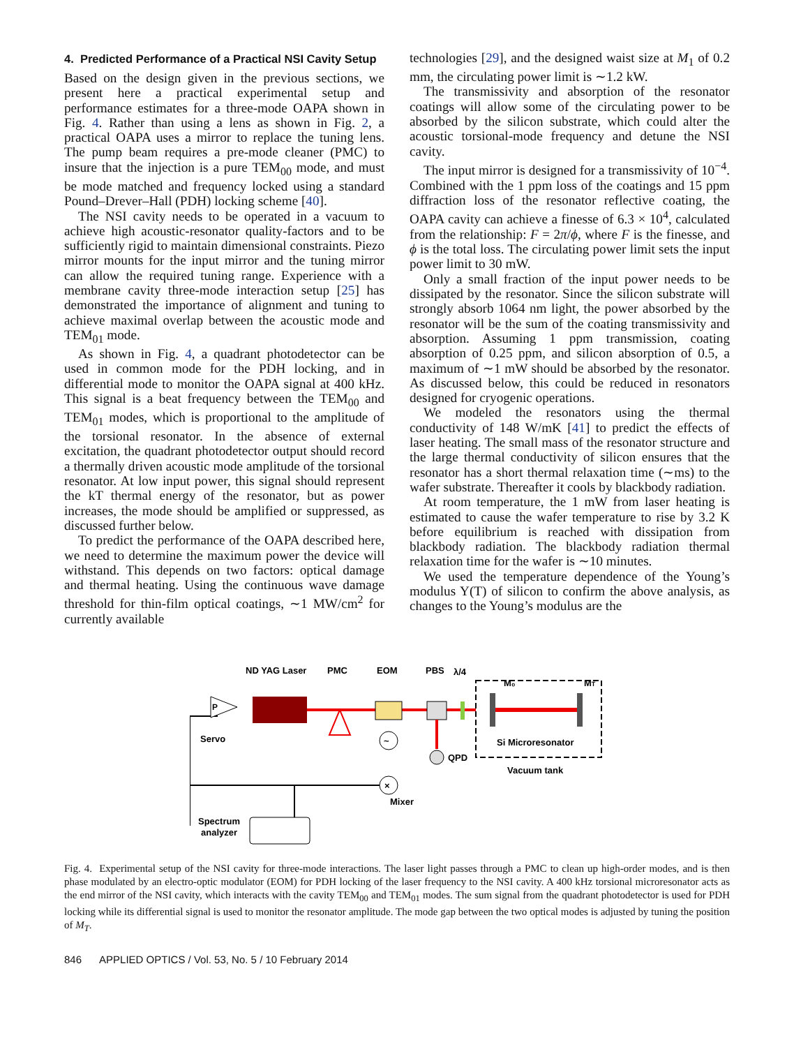4. Predicted Performance of a Practical NSI Cavity Setup
Based on the design given in the previous sections, we present here a practical experimental setup and performance estimates for a three-mode OAPA shown in Fig. 4. Rather than using a lens as shown in Fig. 2, a practical OAPA uses a mirror to replace the tuning lens. The pump beam requires a pre-mode cleaner (PMC) to insure that the injection is a pure TEM<sub>00</sub> mode, and must be mode matched and frequency locked using a standard Pound–Drever–Hall (PDH) locking scheme [40].
The NSI cavity needs to be operated in a vacuum to achieve high acoustic-resonator quality-factors and to be sufficiently rigid to maintain dimensional constraints. Piezo mirror mounts for the input mirror and the tuning mirror can allow the required tuning range. Experience with a membrane cavity three-mode interaction setup [25] has demonstrated the importance of alignment and tuning to achieve maximal overlap between the acoustic mode and TEM<sub>01</sub> mode.
As shown in Fig. 4, a quadrant photodetector can be used in common mode for the PDH locking, and in differential mode to monitor the OAPA signal at 400 kHz. This signal is a beat frequency between the TEM<sub>00</sub> and TEM<sub>01</sub> modes, which is proportional to the amplitude of the torsional resonator. In the absence of external excitation, the quadrant photodetector output should record a thermally driven acoustic mode amplitude of the torsional resonator. At low input power, this signal should represent the kT thermal energy of the resonator, but as power increases, the mode should be amplified or suppressed, as discussed further below.
To predict the performance of the OAPA described here, we need to determine the maximum power the device will withstand. This depends on two factors: optical damage and thermal heating. Using the continuous wave damage threshold for thin-film optical coatings, ∼1 MW/cm<sup>2</sup> for currently available
technologies [29], and the designed waist size at M<sub>1</sub> of 0.2 mm, the circulating power limit is ∼1.2 kW.
The transmissivity and absorption of the resonator coatings will allow some of the circulating power to be absorbed by the silicon substrate, which could alter the acoustic torsional-mode frequency and detune the NSI cavity.
The input mirror is designed for a transmissivity of 10<sup>−4</sup>. Combined with the 1 ppm loss of the coatings and 15 ppm diffraction loss of the resonator reflective coating, the OAPA cavity can achieve a finesse of 6.3 × 10<sup>4</sup>, calculated from the relationship: F = 2π/ϕ, where F is the finesse, and ϕ is the total loss. The circulating power limit sets the input power limit to 30 mW.
Only a small fraction of the input power needs to be dissipated by the resonator. Since the silicon substrate will strongly absorb 1064 nm light, the power absorbed by the resonator will be the sum of the coating transmissivity and absorption. Assuming 1 ppm transmission, coating absorption of 0.25 ppm, and silicon absorption of 0.5, a maximum of ∼1 mW should be absorbed by the resonator. As discussed below, this could be reduced in resonators designed for cryogenic operations.
We modeled the resonators using the thermal conductivity of 148 W/mK [41] to predict the effects of laser heating. The small mass of the resonator structure and the large thermal conductivity of silicon ensures that the resonator has a short thermal relaxation time (∼ms) to the wafer substrate. Thereafter it cools by blackbody radiation.
At room temperature, the 1 mW from laser heating is estimated to cause the wafer temperature to rise by 3.2 K before equilibrium is reached with dissipation from blackbody radiation. The blackbody radiation thermal relaxation time for the wafer is ∼10 minutes.
We used the temperature dependence of the Young’s modulus Y(T) of silicon to confirm the above analysis, as changes to the Young’s modulus are the
ND YAG Laser
PMC
EOM
PBS
λ/4
M₀
MT
P
Servo
Si Microresonator
Vacuum tank
QPD
~
×
Mixer
Spectrum
analyzer
Fig. 4. Experimental setup of the NSI cavity for three-mode interactions. The laser light passes through a PMC to clean up high-order modes, and is then phase modulated by an electro-optic modulator (EOM) for PDH locking of the laser frequency to the NSI cavity. A 400 kHz torsional microresonator acts as the end mirror of the NSI cavity, which interacts with the cavity TEM<sub>00</sub> and TEM<sub>01</sub> modes. The sum signal from the quadrant photodetector is used for PDH locking while its differential signal is used to monitor the resonator amplitude. The mode gap between the two optical modes is adjusted by tuning the position of M<sub>T</sub>.
846 APPLIED OPTICS / Vol. 53, No. 5 / 10 February 2014